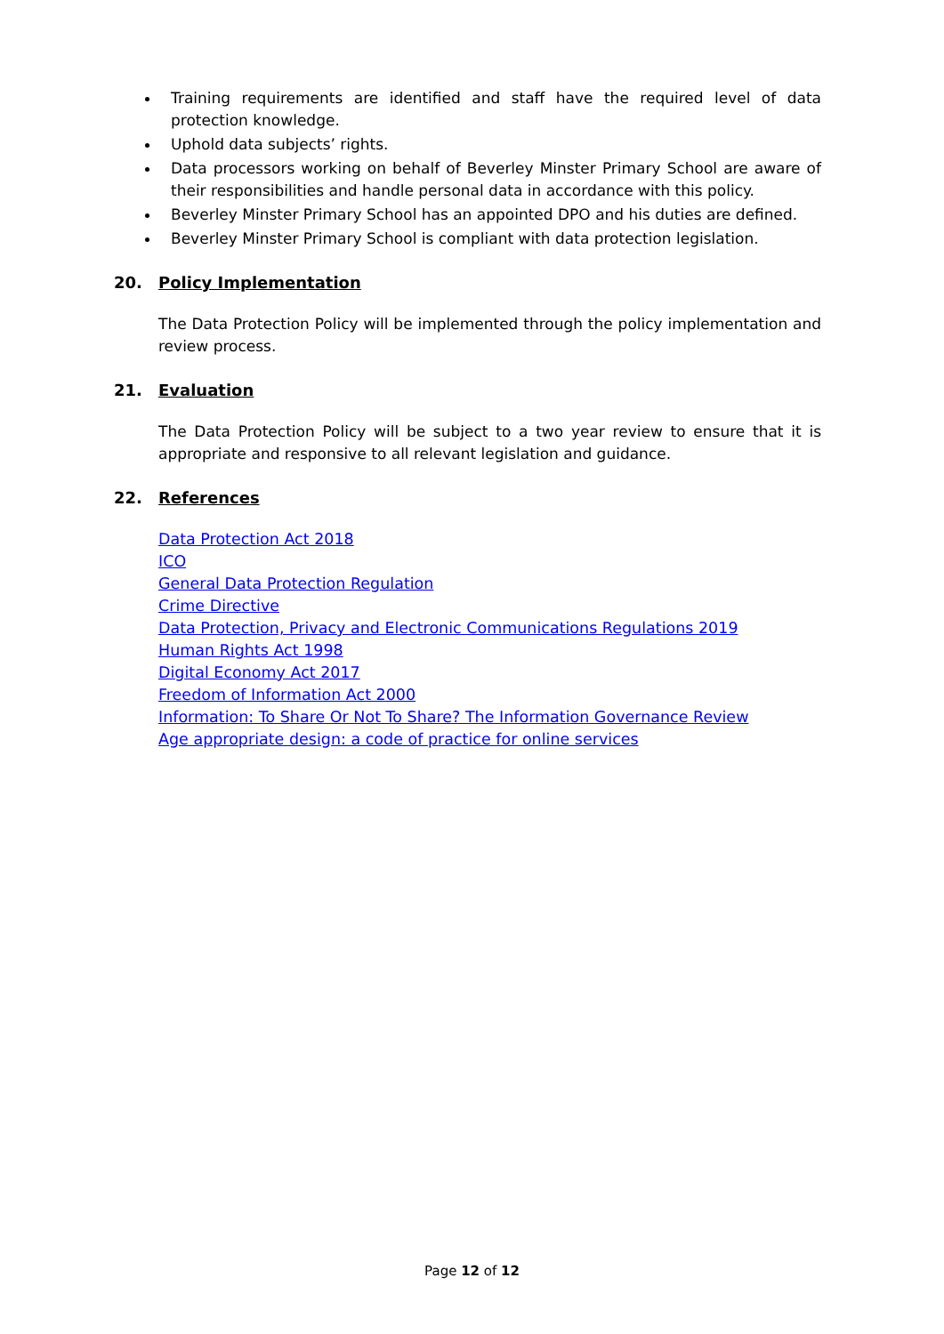Training requirements are identified and staff have the required level of data protection knowledge.
Uphold data subjects’ rights.
Data processors working on behalf of Beverley Minster Primary School are aware of their responsibilities and handle personal data in accordance with this policy.
Beverley Minster Primary School has an appointed DPO and his duties are defined.
Beverley Minster Primary School is compliant with data protection legislation.
20. Policy Implementation
The Data Protection Policy will be implemented through the policy implementation and review process.
21. Evaluation
The Data Protection Policy will be subject to a two year review to ensure that it is appropriate and responsive to all relevant legislation and guidance.
22. References
Data Protection Act 2018
ICO
General Data Protection Regulation
Crime Directive
Data Protection, Privacy and Electronic Communications Regulations 2019
Human Rights Act 1998
Digital Economy Act 2017
Freedom of Information Act 2000
Information: To Share Or Not To Share? The Information Governance Review
Age appropriate design: a code of practice for online services
Page 12 of 12